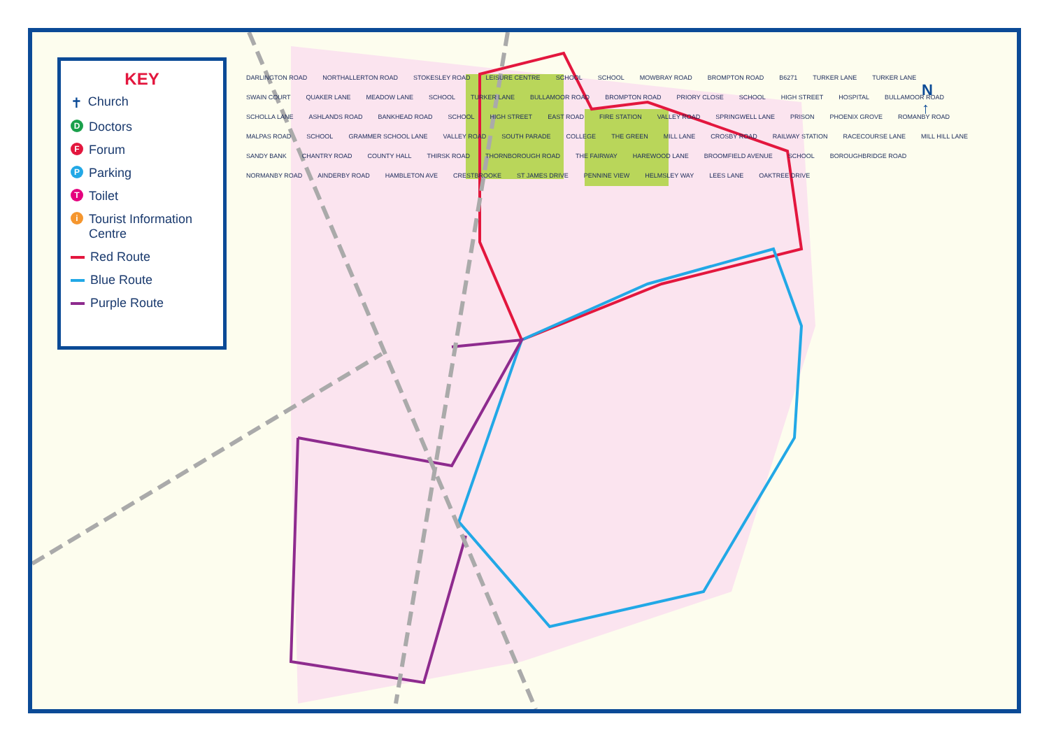KEY
✝ Church
D Doctors
F Forum
P Parking
T Toilet
i Tourist Information
Centre
Red Route
Blue Route
Purple Route
N
↑
DARLINGTON ROAD NORTHALLERTON ROAD STOKESLEY ROAD LEISURE CENTRE SCHOOL SCHOOL MOWBRAY ROAD BROMPTON ROAD B6271 TURKER LANE TURKER LANE SWAIN COURT QUAKER LANE MEADOW LANE SCHOOL TURKER LANE BULLAMOOR ROAD BROMPTON ROAD PRIORY CLOSE SCHOOL HIGH STREET HOSPITAL BULLAMOOR ROAD SCHOLLA LANE ASHLANDS ROAD BANKHEAD ROAD SCHOOL HIGH STREET EAST ROAD FIRE STATION VALLEY ROAD SPRINGWELL LANE PRISON PHOENIX GROVE ROMANBY ROAD MALPAS ROAD SCHOOL GRAMMER SCHOOL LANE VALLEY ROAD SOUTH PARADE COLLEGE THE GREEN MILL LANE CROSBY ROAD RAILWAY STATION RACECOURSE LANE MILL HILL LANE SANDY BANK CHANTRY ROAD COUNTY HALL THIRSK ROAD THORNBOROUGH ROAD THE FAIRWAY HAREWOOD LANE BROOMFIELD AVENUE SCHOOL BOROUGHBRIDGE ROAD NORMANBY ROAD AINDERBY ROAD HAMBLETON AVE CRESTBROOKE ST JAMES DRIVE PENNINE VIEW HELMSLEY WAY LEES LANE OAKTREE DRIVE